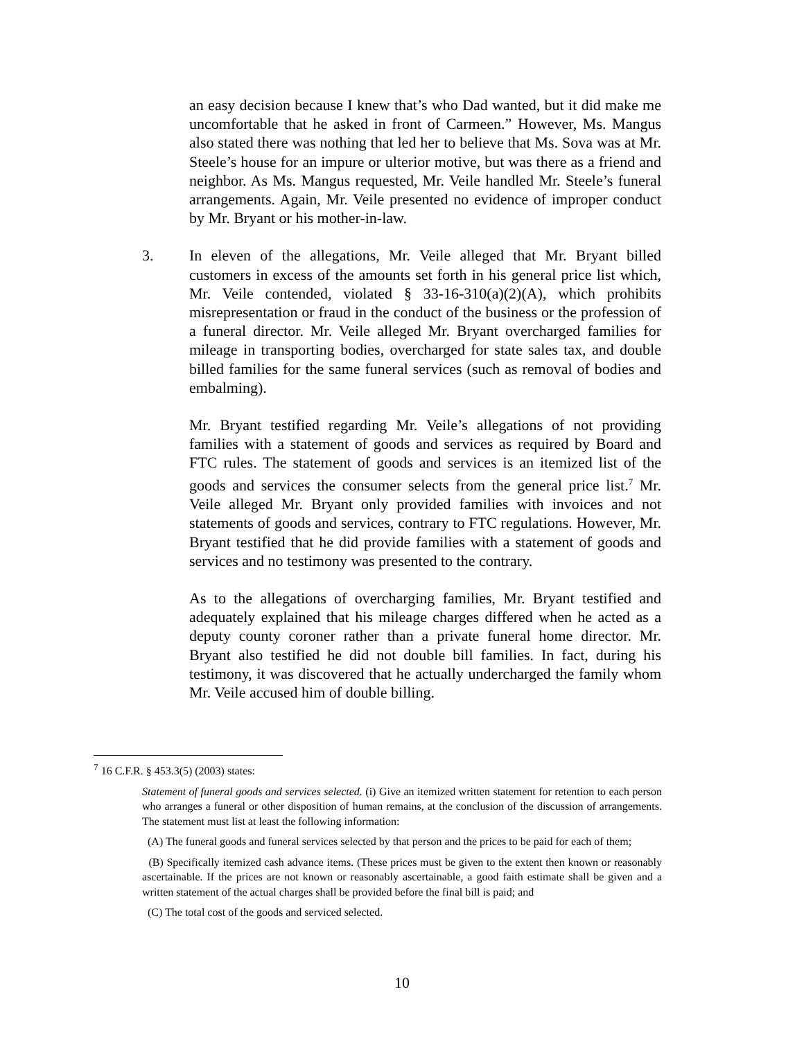an easy decision because I knew that’s who Dad wanted, but it did make me uncomfortable that he asked in front of Carmeen.” However, Ms. Mangus also stated there was nothing that led her to believe that Ms. Sova was at Mr. Steele’s house for an impure or ulterior motive, but was there as a friend and neighbor. As Ms. Mangus requested, Mr. Veile handled Mr. Steele’s funeral arrangements. Again, Mr. Veile presented no evidence of improper conduct by Mr. Bryant or his mother-in-law.
3. In eleven of the allegations, Mr. Veile alleged that Mr. Bryant billed customers in excess of the amounts set forth in his general price list which, Mr. Veile contended, violated § 33-16-310(a)(2)(A), which prohibits misrepresentation or fraud in the conduct of the business or the profession of a funeral director. Mr. Veile alleged Mr. Bryant overcharged families for mileage in transporting bodies, overcharged for state sales tax, and double billed families for the same funeral services (such as removal of bodies and embalming).
Mr. Bryant testified regarding Mr. Veile’s allegations of not providing families with a statement of goods and services as required by Board and FTC rules. The statement of goods and services is an itemized list of the goods and services the consumer selects from the general price list.<sup>7</sup> Mr. Veile alleged Mr. Bryant only provided families with invoices and not statements of goods and services, contrary to FTC regulations. However, Mr. Bryant testified that he did provide families with a statement of goods and services and no testimony was presented to the contrary.
As to the allegations of overcharging families, Mr. Bryant testified and adequately explained that his mileage charges differed when he acted as a deputy county coroner rather than a private funeral home director. Mr. Bryant also testified he did not double bill families. In fact, during his testimony, it was discovered that he actually undercharged the family whom Mr. Veile accused him of double billing.
<sup>7</sup> 16 C.F.R. § 453.3(5) (2003) states:
Statement of funeral goods and services selected. (i) Give an itemized written statement for retention to each person who arranges a funeral or other disposition of human remains, at the conclusion of the discussion of arrangements. The statement must list at least the following information:
(A) The funeral goods and funeral services selected by that person and the prices to be paid for each of them;
(B) Specifically itemized cash advance items. (These prices must be given to the extent then known or reasonably ascertainable. If the prices are not known or reasonably ascertainable, a good faith estimate shall be given and a written statement of the actual charges shall be provided before the final bill is paid; and
(C) The total cost of the goods and serviced selected.
10